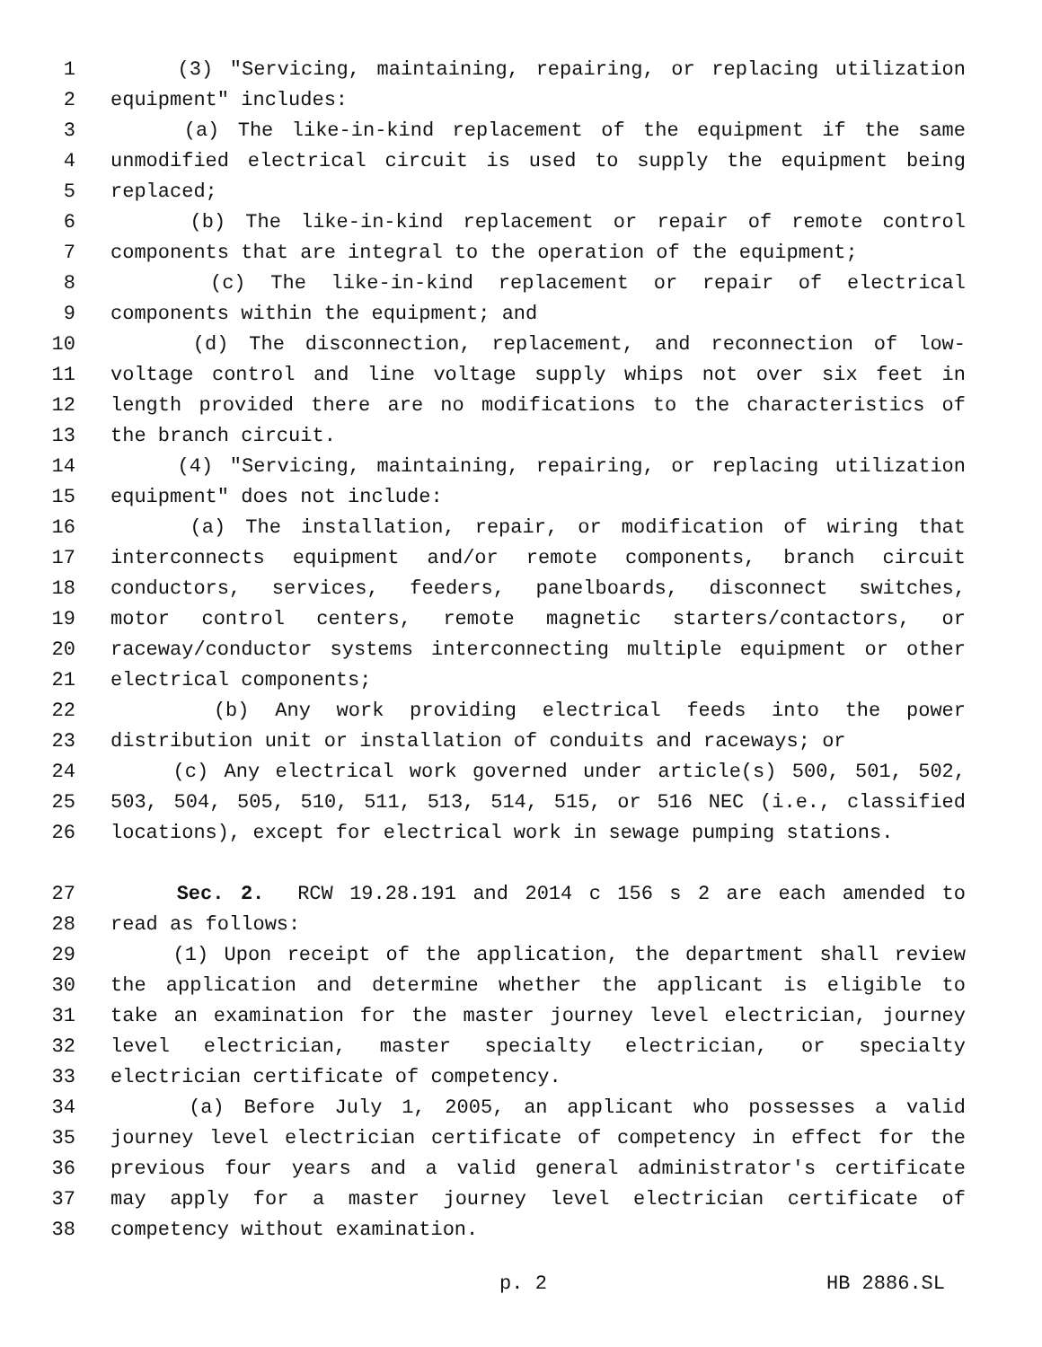1 (3) "Servicing, maintaining, repairing, or replacing utilization
2 equipment" includes:
3 (a) The like-in-kind replacement of the equipment if the same
4 unmodified electrical circuit is used to supply the equipment being
5 replaced;
6 (b) The like-in-kind replacement or repair of remote control
7 components that are integral to the operation of the equipment;
8 (c) The like-in-kind replacement or repair of electrical
9 components within the equipment; and
10 (d) The disconnection, replacement, and reconnection of low-
11 voltage control and line voltage supply whips not over six feet in
12 length provided there are no modifications to the characteristics of
13 the branch circuit.
14 (4) "Servicing, maintaining, repairing, or replacing utilization
15 equipment" does not include:
16 (a) The installation, repair, or modification of wiring that
17 interconnects equipment and/or remote components, branch circuit
18 conductors, services, feeders, panelboards, disconnect switches,
19 motor control centers, remote magnetic starters/contactors, or
20 raceway/conductor systems interconnecting multiple equipment or other
21 electrical components;
22 (b) Any work providing electrical feeds into the power
23 distribution unit or installation of conduits and raceways; or
24 (c) Any electrical work governed under article(s) 500, 501, 502,
25 503, 504, 505, 510, 511, 513, 514, 515, or 516 NEC (i.e., classified
26 locations), except for electrical work in sewage pumping stations.
27 Sec. 2. RCW 19.28.191 and 2014 c 156 s 2 are each amended to
28 read as follows:
29 (1) Upon receipt of the application, the department shall review
30 the application and determine whether the applicant is eligible to
31 take an examination for the master journey level electrician, journey
32 level electrician, master specialty electrician, or specialty
33 electrician certificate of competency.
34 (a) Before July 1, 2005, an applicant who possesses a valid
35 journey level electrician certificate of competency in effect for the
36 previous four years and a valid general administrator's certificate
37 may apply for a master journey level electrician certificate of
38 competency without examination.
p. 2 HB 2886.SL